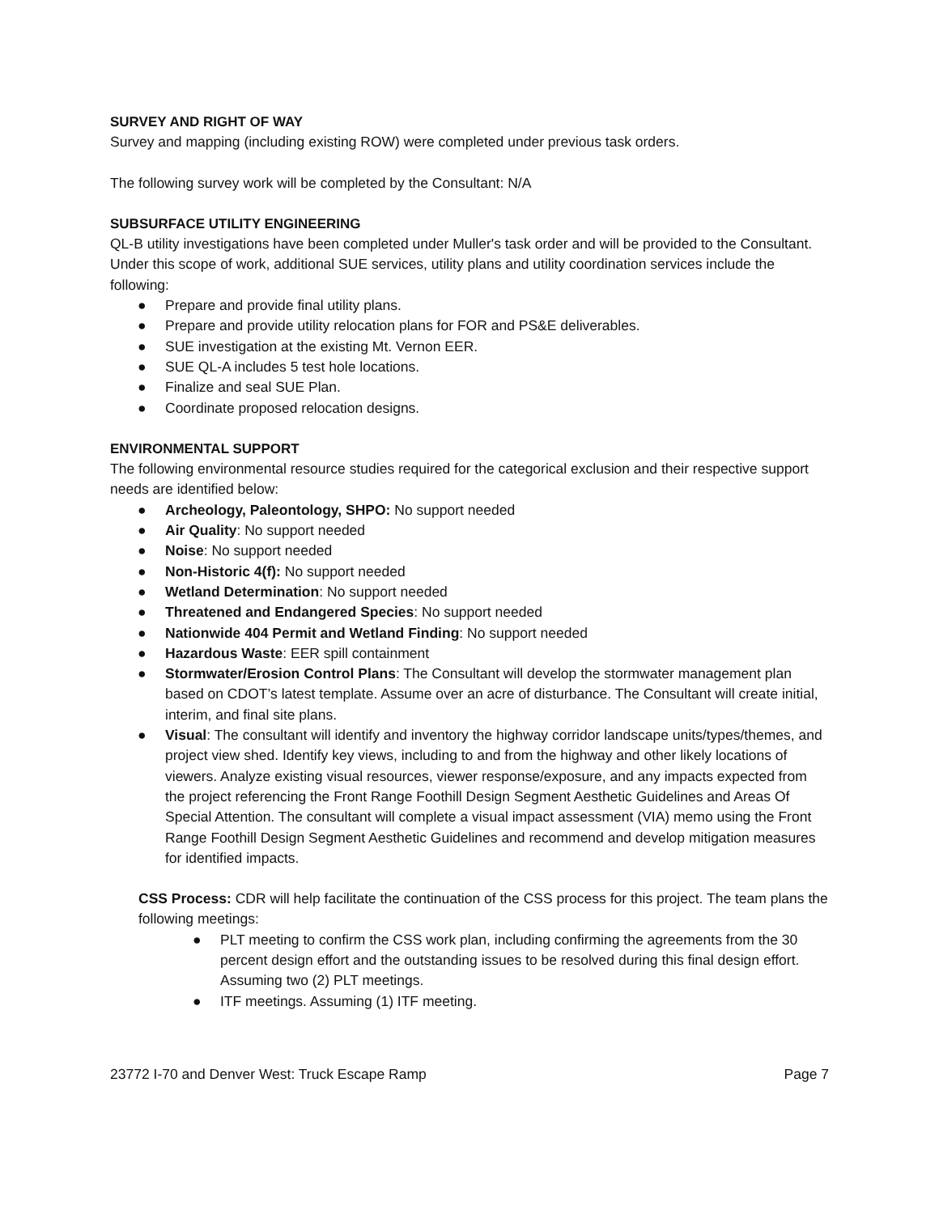SURVEY AND RIGHT OF WAY
Survey and mapping (including existing ROW) were completed under previous task orders.
The following survey work will be completed by the Consultant: N/A
SUBSURFACE UTILITY ENGINEERING
QL-B utility investigations have been completed under Muller's task order and will be provided to the Consultant. Under this scope of work, additional SUE services, utility plans and utility coordination services include the following:
● Prepare and provide final utility plans.
● Prepare and provide utility relocation plans for FOR and PS&E deliverables.
● SUE investigation at the existing Mt. Vernon EER.
● SUE QL-A includes 5 test hole locations.
● Finalize and seal SUE Plan.
● Coordinate proposed relocation designs.
ENVIRONMENTAL SUPPORT
The following environmental resource studies required for the categorical exclusion and their respective support needs are identified below:
● Archeology, Paleontology, SHPO: No support needed
● Air Quality: No support needed
● Noise: No support needed
● Non-Historic 4(f): No support needed
● Wetland Determination: No support needed
● Threatened and Endangered Species: No support needed
● Nationwide 404 Permit and Wetland Finding: No support needed
● Hazardous Waste: EER spill containment
● Stormwater/Erosion Control Plans: The Consultant will develop the stormwater management plan based on CDOT’s latest template. Assume over an acre of disturbance. The Consultant will create initial, interim, and final site plans.
● Visual: The consultant will identify and inventory the highway corridor landscape units/types/themes, and project view shed. Identify key views, including to and from the highway and other likely locations of viewers. Analyze existing visual resources, viewer response/exposure, and any impacts expected from the project referencing the Front Range Foothill Design Segment Aesthetic Guidelines and Areas Of Special Attention. The consultant will complete a visual impact assessment (VIA) memo using the Front Range Foothill Design Segment Aesthetic Guidelines and recommend and develop mitigation measures for identified impacts.
CSS Process: CDR will help facilitate the continuation of the CSS process for this project. The team plans the following meetings:
● PLT meeting to confirm the CSS work plan, including confirming the agreements from the 30 percent design effort and the outstanding issues to be resolved during this final design effort. Assuming two (2) PLT meetings.
● ITF meetings. Assuming (1) ITF meeting.
23772 I-70 and Denver West: Truck Escape Ramp Page 7